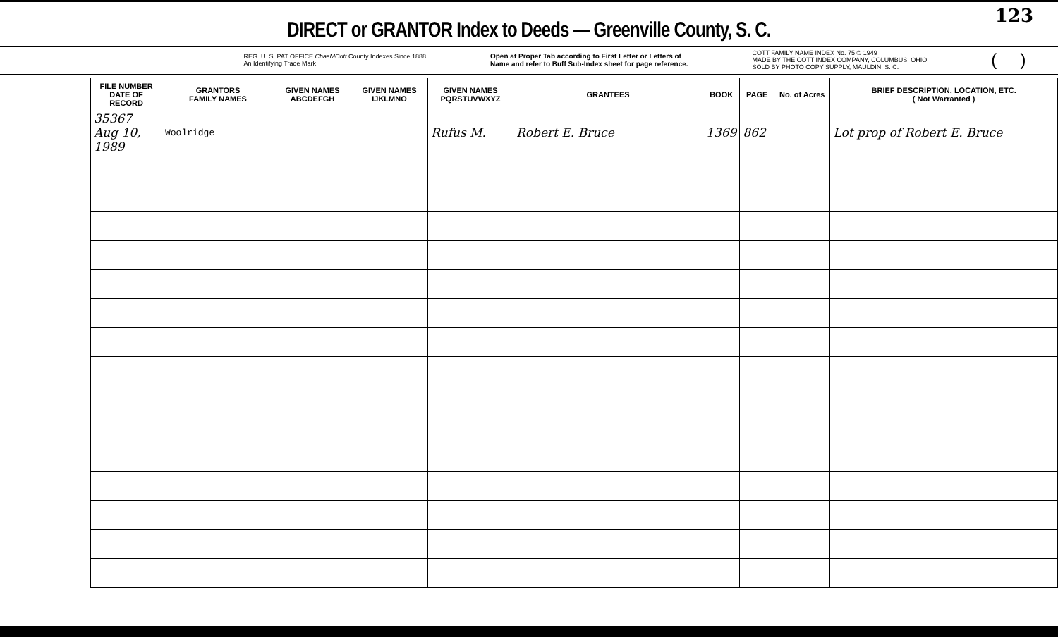DIRECT or GRANTOR Index to Deeds — Greenville County, S. C.
123
REG. U. S. PAT OFFICE ChasMCott County Indexes Since 1888
An Identifying Trade Mark
Open at Proper Tab according to First Letter or Letters of
Name and refer to Buff Sub-Index sheet for page reference.
COTT FAMILY NAME INDEX No. 75 © 1949
MADE BY THE COTT INDEX COMPANY, COLUMBUS, OHIO
SOLD BY PHOTO COPY SUPPLY, MAULDIN, S. C.
( )
| FILE NUMBER DATE OF RECORD | GRANTORS FAMILY NAMES | GIVEN NAMES ABCDEFGH | GIVEN NAMES IJKLMNO | GIVEN NAMES PQRSTUVWXYZ | GRANTEES | BOOK | PAGE | No. of Acres | BRIEF DESCRIPTION, LOCATION, ETC. ( Not Warranted ) |
| --- | --- | --- | --- | --- | --- | --- | --- | --- | --- |
| 35367 Aug 10, 1989 | Woolridge | | | Rufus M. | Robert E. Bruce | 1369 | 862 | | Lot prop of Robert E. Bruce |